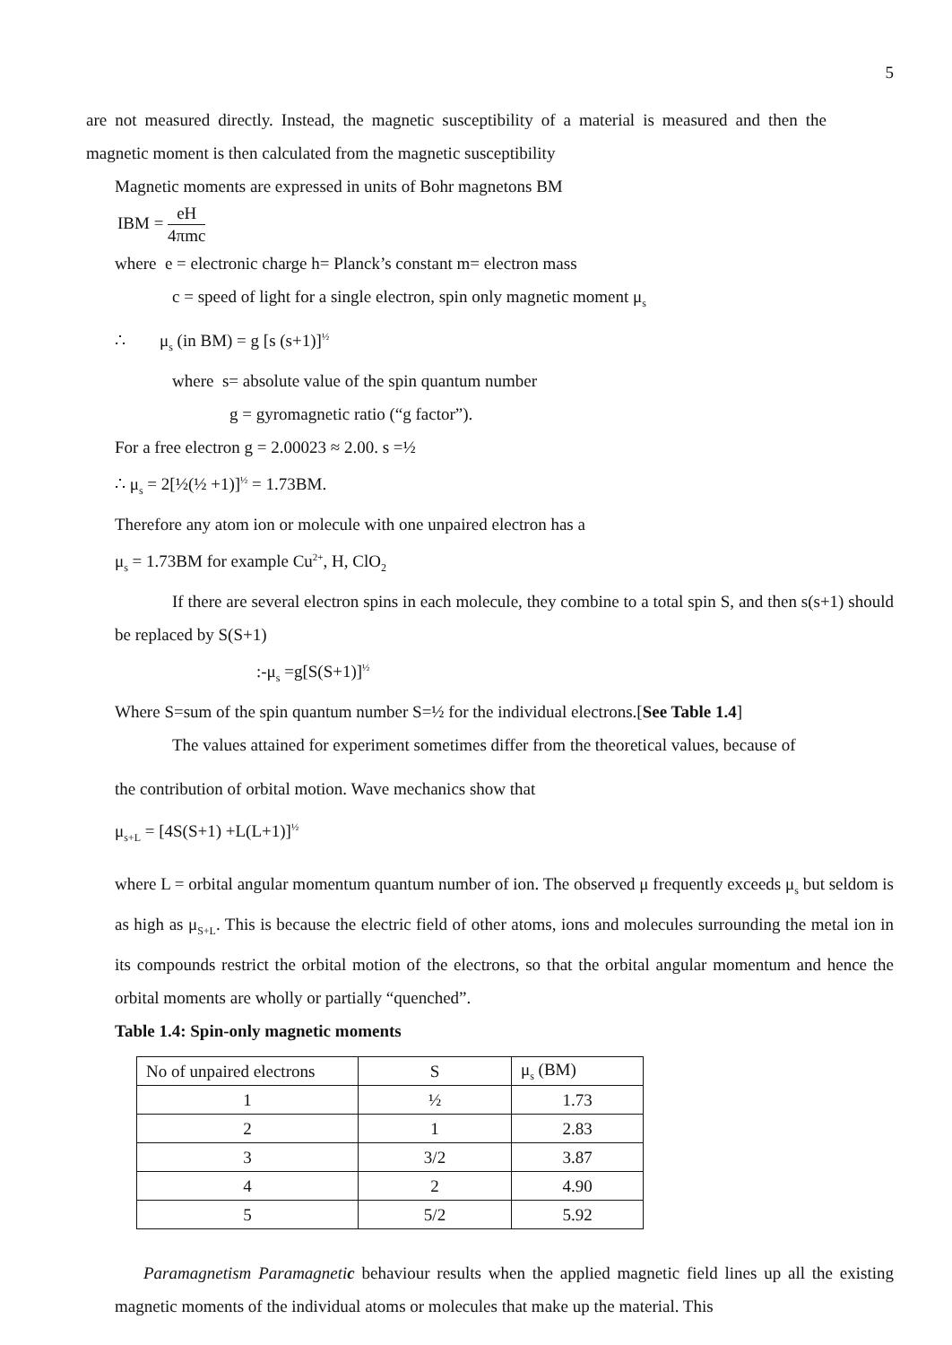5
are not measured directly. Instead, the magnetic susceptibility of a material is measured and then the magnetic moment is then calculated from the magnetic susceptibility
Magnetic moments are expressed in units of Bohr magnetons BM
IBM = eH 4πmc
where e = electronic charge h= Planck’s constant m= electron mass
c = speed of light for a single electron, spin only magnetic moment μ<sub>s</sub>
∴ μ<sub>s</sub> (in BM) = g [s (s+1)]<sup>½</sup>
where s= absolute value of the spin quantum number
g = gyromagnetic ratio (“g factor”).
For a free electron g = 2.00023 ≈ 2.00. s =½
∴ μ<sub>s</sub> = 2[½(½ +1)]<sup>½</sup> = 1.73BM.
Therefore any atom ion or molecule with one unpaired electron has a
μ<sub>s</sub> = 1.73BM for example Cu<sup>2+</sup>, H, ClO<sub>2</sub>
If there are several electron spins in each molecule, they combine to a total spin S, and then s(s+1) should be replaced by S(S+1)
:-μ<sub>s</sub> =g[S(S+1)]<sup>½</sup>
Where S=sum of the spin quantum number S=½ for the individual electrons.[See Table 1.4]
The values attained for experiment sometimes differ from the theoretical values, because of
the contribution of orbital motion. Wave mechanics show that
μ<sub>s+L</sub> = [4S(S+1) +L(L+1)]<sup>½</sup>
where L = orbital angular momentum quantum number of ion. The observed μ frequently exceeds μ<sub>s</sub> but seldom is as high as μ<sub>S+L</sub>. This is because the electric field of other atoms, ions and molecules surrounding the metal ion in its compounds restrict the orbital motion of the electrons, so that the orbital angular momentum and hence the orbital moments are wholly or partially “quenched”.
Table 1.4: Spin-only magnetic moments
| No of unpaired electrons | S | μ<sub>s</sub> (BM) |
| 1 | ½ | 1.73 |
| 2 | 1 | 2.83 |
| 3 | 3/2 | 3.87 |
| 4 | 2 | 4.90 |
| 5 | 5/2 | 5.92 |
Paramagnetism Paramagnetic behaviour results when the applied magnetic field lines up all the existing magnetic moments of the individual atoms or molecules that make up the material. This